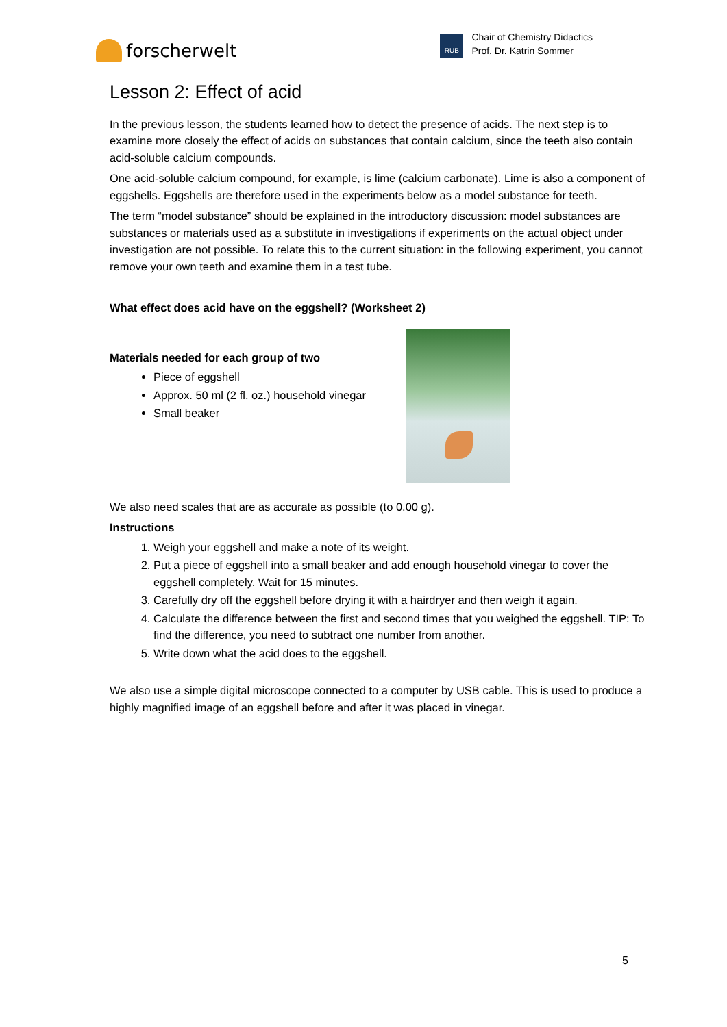forscherwelt
RUB
Chair of Chemistry Didactics
Prof. Dr. Katrin Sommer
Lesson 2: Effect of acid
In the previous lesson, the students learned how to detect the presence of acids. The next step is to examine more closely the effect of acids on substances that contain calcium, since the teeth also contain acid-soluble calcium compounds.
One acid-soluble calcium compound, for example, is lime (calcium carbonate). Lime is also a component of eggshells. Eggshells are therefore used in the experiments below as a model substance for teeth.
The term “model substance” should be explained in the introductory discussion: model substances are substances or materials used as a substitute in investigations if experiments on the actual object under investigation are not possible. To relate this to the current situation: in the following experiment, you cannot remove your own teeth and examine them in a test tube.
What effect does acid have on the eggshell? (Worksheet 2)
Materials needed for each group of two
Piece of eggshell
Approx. 50 ml (2 fl. oz.) household vinegar
Small beaker
We also need scales that are as accurate as possible (to 0.00 g).
Instructions
1. Weigh your eggshell and make a note of its weight.
2. Put a piece of eggshell into a small beaker and add enough household vinegar to cover the eggshell completely. Wait for 15 minutes.
3. Carefully dry off the eggshell before drying it with a hairdryer and then weigh it again.
4. Calculate the difference between the first and second times that you weighed the eggshell. TIP: To find the difference, you need to subtract one number from another.
5. Write down what the acid does to the eggshell.
We also use a simple digital microscope connected to a computer by USB cable. This is used to produce a highly magnified image of an eggshell before and after it was placed in vinegar.
5